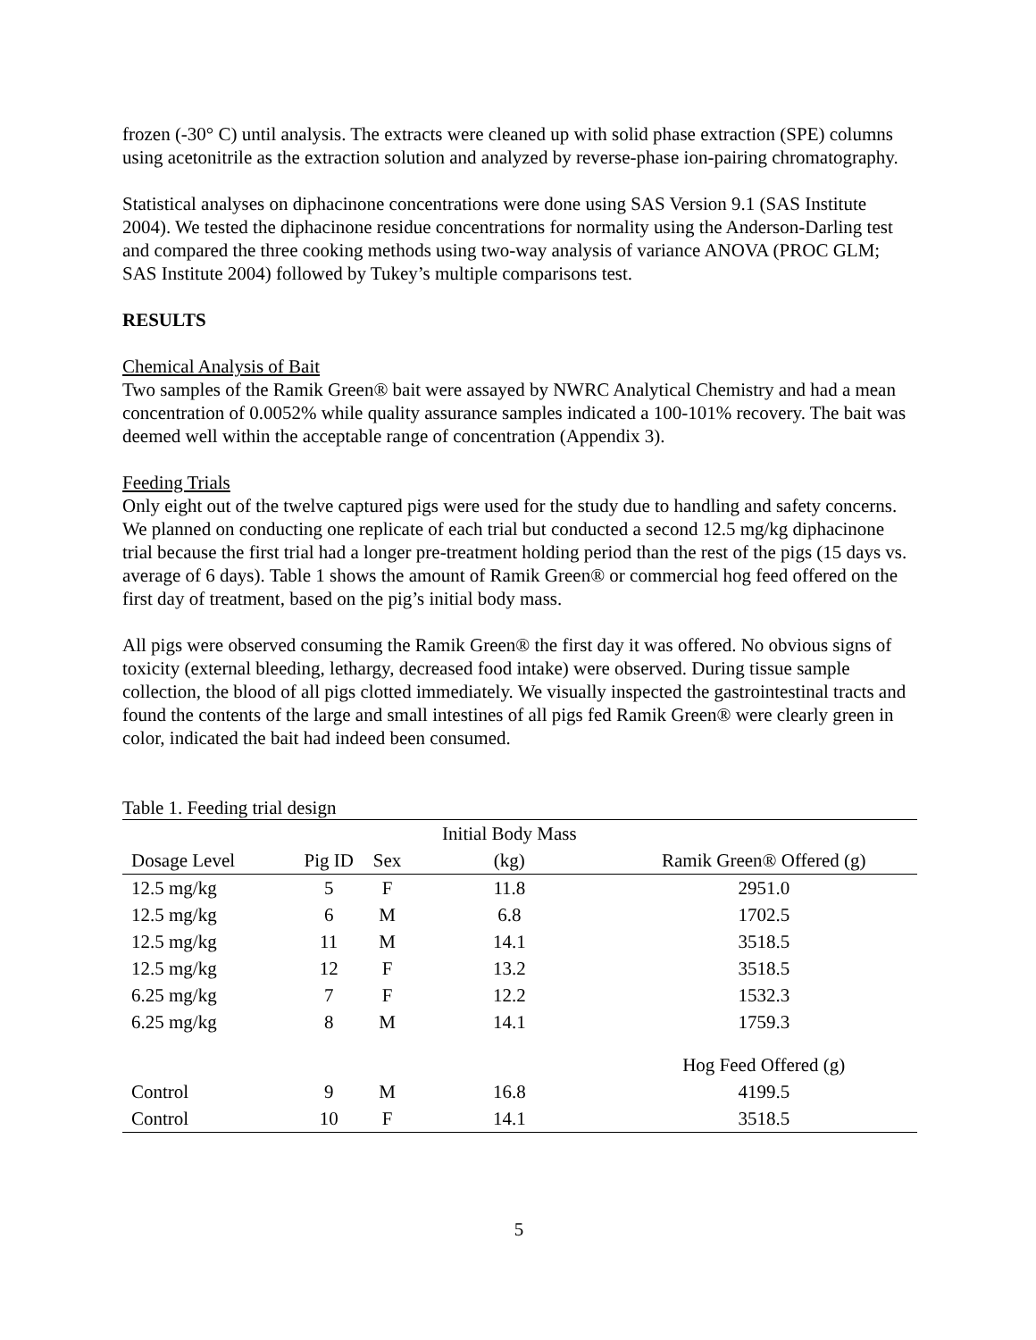frozen (-30° C) until analysis. The extracts were cleaned up with solid phase extraction (SPE) columns using acetonitrile as the extraction solution and analyzed by reverse-phase ion-pairing chromatography.
Statistical analyses on diphacinone concentrations were done using SAS Version 9.1 (SAS Institute 2004). We tested the diphacinone residue concentrations for normality using the Anderson-Darling test and compared the three cooking methods using two-way analysis of variance ANOVA (PROC GLM; SAS Institute 2004) followed by Tukey’s multiple comparisons test.
RESULTS
Chemical Analysis of Bait
Two samples of the Ramik Green® bait were assayed by NWRC Analytical Chemistry and had a mean concentration of 0.0052% while quality assurance samples indicated a 100-101% recovery. The bait was deemed well within the acceptable range of concentration (Appendix 3).
Feeding Trials
Only eight out of the twelve captured pigs were used for the study due to handling and safety concerns. We planned on conducting one replicate of each trial but conducted a second 12.5 mg/kg diphacinone trial because the first trial had a longer pre-treatment holding period than the rest of the pigs (15 days vs. average of 6 days). Table 1 shows the amount of Ramik Green® or commercial hog feed offered on the first day of treatment, based on the pig’s initial body mass.
All pigs were observed consuming the Ramik Green® the first day it was offered. No obvious signs of toxicity (external bleeding, lethargy, decreased food intake) were observed. During tissue sample collection, the blood of all pigs clotted immediately. We visually inspected the gastrointestinal tracts and found the contents of the large and small intestines of all pigs fed Ramik Green® were clearly green in color, indicated the bait had indeed been consumed.
Table 1. Feeding trial design
| | | | Initial Body Mass | |
| --- | --- | --- | --- | --- |
| Dosage Level | Pig ID | Sex | (kg) | Ramik Green® Offered (g) |
| 12.5 mg/kg | 5 | F | 11.8 | 2951.0 |
| 12.5 mg/kg | 6 | M | 6.8 | 1702.5 |
| 12.5 mg/kg | 11 | M | 14.1 | 3518.5 |
| 12.5 mg/kg | 12 | F | 13.2 | 3518.5 |
| 6.25 mg/kg | 7 | F | 12.2 | 1532.3 |
| 6.25 mg/kg | 8 | M | 14.1 | 1759.3 |
| | | | | Hog Feed Offered (g) |
| Control | 9 | M | 16.8 | 4199.5 |
| Control | 10 | F | 14.1 | 3518.5 |
5